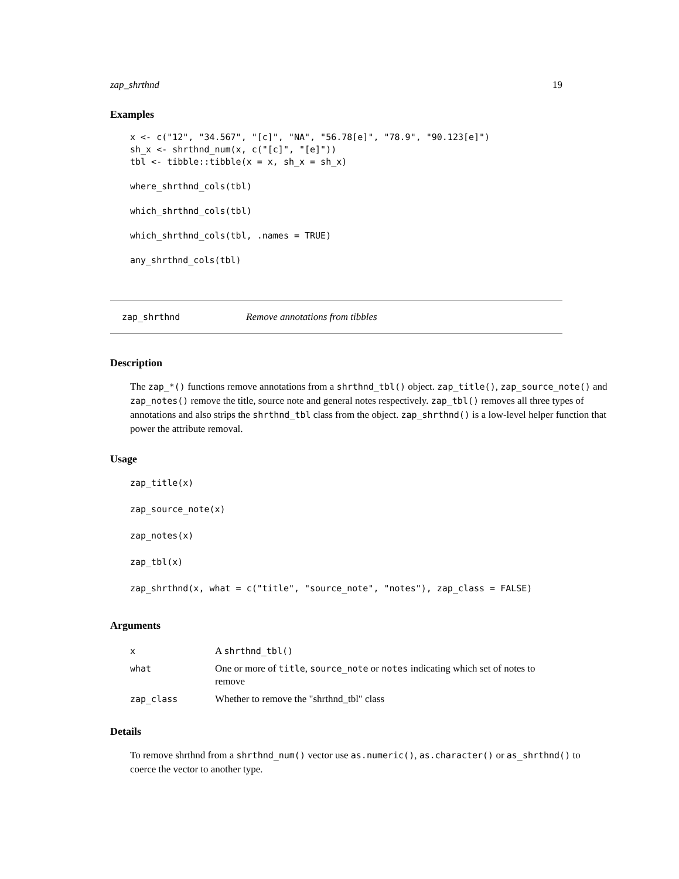zap_shrthnd 19
Examples
x <- c("12", "34.567", "[c]", "NA", "56.78[e]", "78.9", "90.123[e]")
sh_x <- shrthnd_num(x, c("[c]", "[e]"))
tbl <- tibble::tibble(x = x, sh_x = sh_x)

where_shrthnd_cols(tbl)

which_shrthnd_cols(tbl)

which_shrthnd_cols(tbl, .names = TRUE)

any_shrthnd_cols(tbl)
zap_shrthnd Remove annotations from tibbles
Description
The zap_*() functions remove annotations from a shrthnd_tbl() object. zap_title(), zap_source_note() and zap_notes() remove the title, source note and general notes respectively. zap_tbl() removes all three types of annotations and also strips the shrthnd_tbl class from the object. zap_shrthnd() is a low-level helper function that power the attribute removal.
Usage
zap_title(x)
zap_source_note(x)
zap_notes(x)
zap_tbl(x)
zap_shrthnd(x, what = c("title", "source_note", "notes"), zap_class = FALSE)
Arguments
| x | A shrthnd_tbl() |
| what | One or more of title , source_note or notes indicating which set of notes to remove |
| zap_class | Whether to remove the "shrthnd_tbl" class |
Details
To remove shrthnd from a shrthnd_num() vector use as.numeric(), as.character() or as_shrthnd() to coerce the vector to another type.